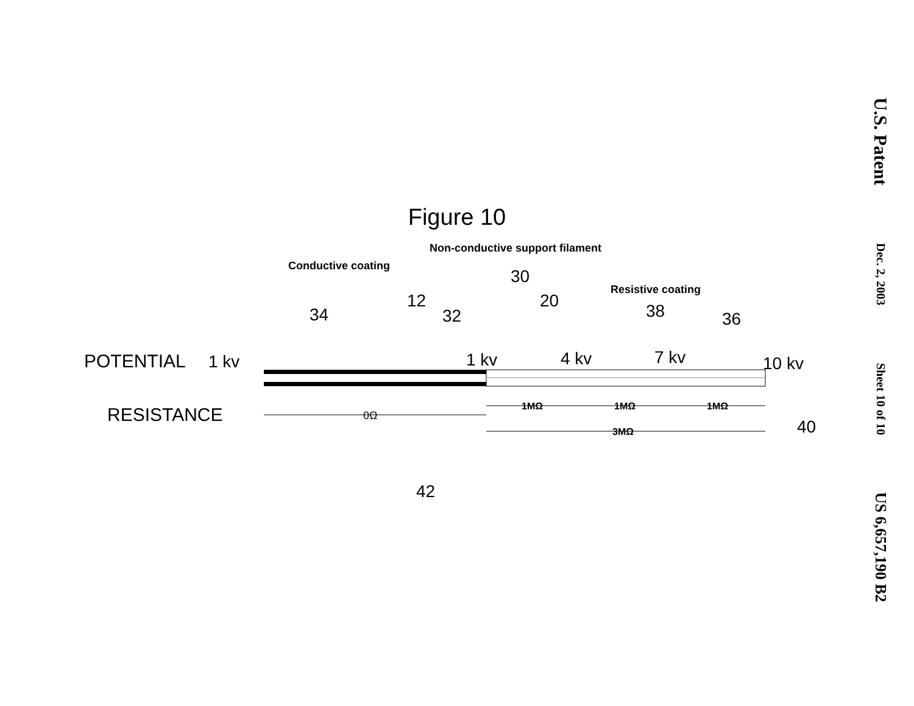Figure 10
Non-conductive support filament
Conductive coating
Resistive coating
30
12
20
38
34
32
36
POTENTIAL
1 kv
1 kv
4 kv
7 kv
10 kv
RESISTANCE
0Ω
1MΩ
1MΩ
1MΩ
3MΩ
40
42
U.S. Patent
Dec. 2, 2003
Sheet 10 of 10
US 6,657,190 B2